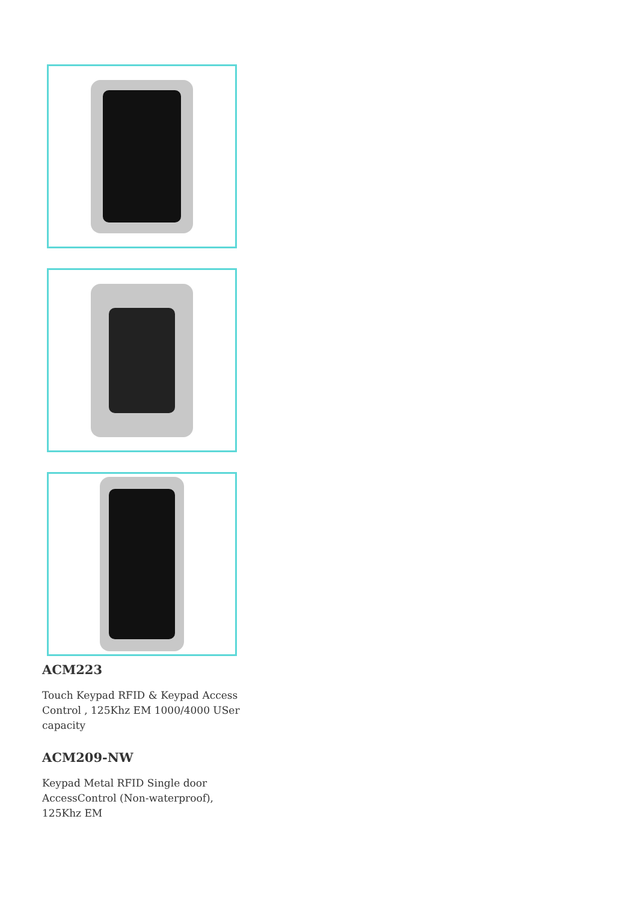ACM223
Touch Keypad RFID & Keypad Access Control , 125Khz EM 1000/4000 USer capacity
ACM209-NW
Keypad Metal RFID Single door AccessControl (Non-waterproof), 125Khz EM